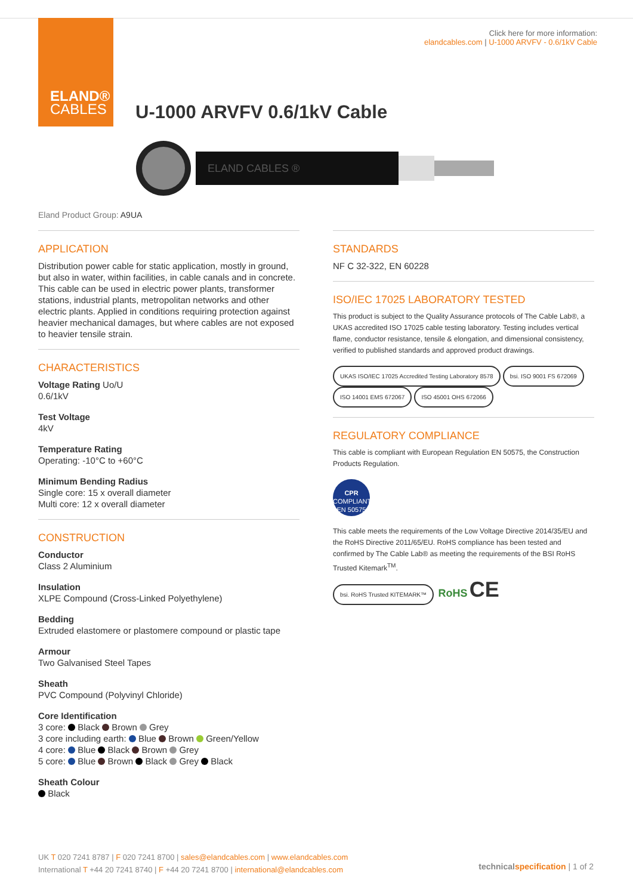ELAND®
CABLES
Click here for more information:
elandcables.com | U-1000 ARVFV - 0.6/1kV Cable
U-1000 ARVFV 0.6/1kV Cable
ELAND CABLES ®
Eland Product Group: A9UA
APPLICATION
Distribution power cable for static application, mostly in ground, but also in water, within facilities, in cable canals and in concrete. This cable can be used in electric power plants, transformer stations, industrial plants, metropolitan networks and other electric plants. Applied in conditions requiring protection against heavier mechanical damages, but where cables are not exposed to heavier tensile strain.
CHARACTERISTICS
Voltage Rating Uo/U
0.6/1kV
Test Voltage
4kV
Temperature Rating
Operating: -10°C to +60°C
Minimum Bending Radius
Single core: 15 x overall diameter
Multi core: 12 x overall diameter
CONSTRUCTION
Conductor
Class 2 Aluminium
Insulation
XLPE Compound (Cross-Linked Polyethylene)
Bedding
Extruded elastomere or plastomere compound or plastic tape
Armour
Two Galvanised Steel Tapes
Sheath
PVC Compound (Polyvinyl Chloride)
Core Identification
3 core: Black Brown Grey
3 core including earth: Blue Brown Green/Yellow
4 core: Blue Black Brown Grey
5 core: Blue Brown Black Grey Black
Sheath Colour
Black
STANDARDS
NF C 32-322, EN 60228
ISO/IEC 17025 LABORATORY TESTED
This product is subject to the Quality Assurance protocols of The Cable Lab®, a UKAS accredited ISO 17025 cable testing laboratory. Testing includes vertical flame, conductor resistance, tensile & elongation, and dimensional consistency, verified to published standards and approved product drawings.
UKAS ISO/IEC 17025 Accredited Testing Laboratory 8578 bsi. ISO 9001 FS 672069 ISO 14001 EMS 672067 ISO 45001 OHS 672066
REGULATORY COMPLIANCE
This cable is compliant with European Regulation EN 50575, the Construction Products Regulation.
CPR
COMPLIANT
EN 50575
This cable meets the requirements of the Low Voltage Directive 2014/35/EU and the RoHS Directive 2011/65/EU. RoHS compliance has been tested and confirmed by The Cable Lab® as meeting the requirements of the BSI RoHS Trusted Kitemark<sup>TM</sup>.
bsi. RoHS Trusted KITEMARK™ RoHS CE
UK T 020 7241 8787 | F 020 7241 8700 | sales@elandcables.com | www.elandcables.com
International T +44 20 7241 8740 | F +44 20 7241 8700 | international@elandcables.com
technical specification | 1 of 2